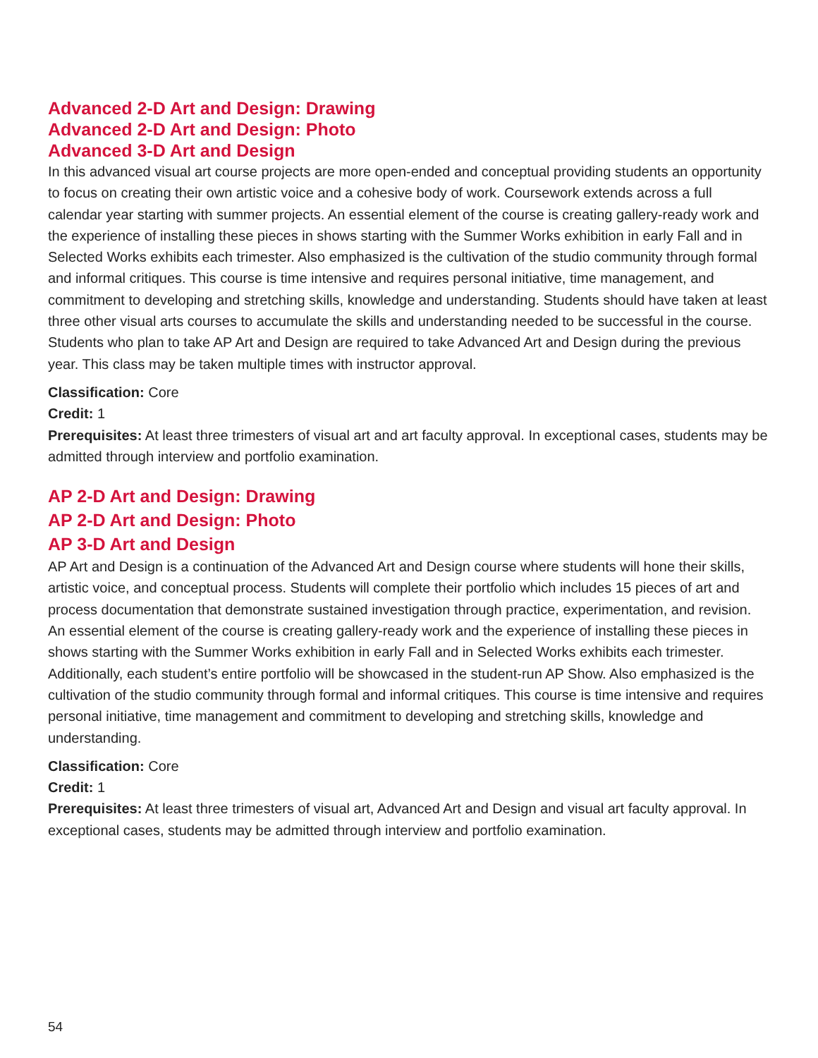Advanced 2-D Art and Design: Drawing
Advanced 2-D Art and Design: Photo
Advanced 3-D Art and Design
In this advanced visual art course projects are more open-ended and conceptual providing students an opportunity to focus on creating their own artistic voice and a cohesive body of work. Coursework extends across a full calendar year starting with summer projects. An essential element of the course is creating gallery-ready work and the experience of installing these pieces in shows starting with the Summer Works exhibition in early Fall and in Selected Works exhibits each trimester. Also emphasized is the cultivation of the studio community through formal and informal critiques. This course is time intensive and requires personal initiative, time management, and commitment to developing and stretching skills, knowledge and understanding. Students should have taken at least three other visual arts courses to accumulate the skills and understanding needed to be successful in the course. Students who plan to take AP Art and Design are required to take Advanced Art and Design during the previous year. This class may be taken multiple times with instructor approval.
Classification: Core
Credit: 1
Prerequisites: At least three trimesters of visual art and art faculty approval. In exceptional cases, students may be admitted through interview and portfolio examination.
AP 2-D Art and Design: Drawing
AP 2-D Art and Design: Photo
AP 3-D Art and Design
AP Art and Design is a continuation of the Advanced Art and Design course where students will hone their skills, artistic voice, and conceptual process. Students will complete their portfolio which includes 15 pieces of art and process documentation that demonstrate sustained investigation through practice, experimentation, and revision. An essential element of the course is creating gallery-ready work and the experience of installing these pieces in shows starting with the Summer Works exhibition in early Fall and in Selected Works exhibits each trimester. Additionally, each student’s entire portfolio will be showcased in the student-run AP Show. Also emphasized is the cultivation of the studio community through formal and informal critiques. This course is time intensive and requires personal initiative, time management and commitment to developing and stretching skills, knowledge and understanding.
Classification: Core
Credit: 1
Prerequisites: At least three trimesters of visual art, Advanced Art and Design and visual art faculty approval. In exceptional cases, students may be admitted through interview and portfolio examination.
54